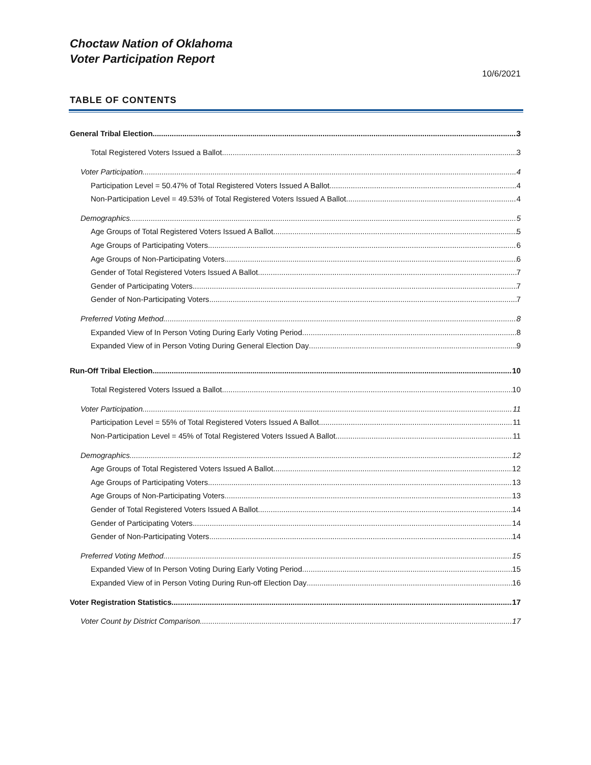Choctaw Nation of Oklahoma
Voter Participation Report
10/6/2021
TABLE OF CONTENTS
General Tribal Election 3
Total Registered Voters Issued a Ballot 3
Voter Participation 4
Participation Level = 50.47% of Total Registered Voters Issued A Ballot 4
Non-Participation Level = 49.53% of Total Registered Voters Issued A Ballot 4
Demographics 5
Age Groups of Total Registered Voters Issued A Ballot 5
Age Groups of Participating Voters 6
Age Groups of Non-Participating Voters 6
Gender of Total Registered Voters Issued A Ballot 7
Gender of Participating Voters 7
Gender of Non-Participating Voters 7
Preferred Voting Method 8
Expanded View of In Person Voting During Early Voting Period 8
Expanded View of in Person Voting During General Election Day 9
Run-Off Tribal Election 10
Total Registered Voters Issued a Ballot 10
Voter Participation 11
Participation Level = 55% of Total Registered Voters Issued A Ballot 11
Non-Participation Level = 45% of Total Registered Voters Issued A Ballot 11
Demographics 12
Age Groups of Total Registered Voters Issued A Ballot 12
Age Groups of Participating Voters 13
Age Groups of Non-Participating Voters 13
Gender of Total Registered Voters Issued A Ballot 14
Gender of Participating Voters 14
Gender of Non-Participating Voters 14
Preferred Voting Method 15
Expanded View of In Person Voting During Early Voting Period 15
Expanded View of in Person Voting During Run-off Election Day 16
Voter Registration Statistics 17
Voter Count by District Comparison 17